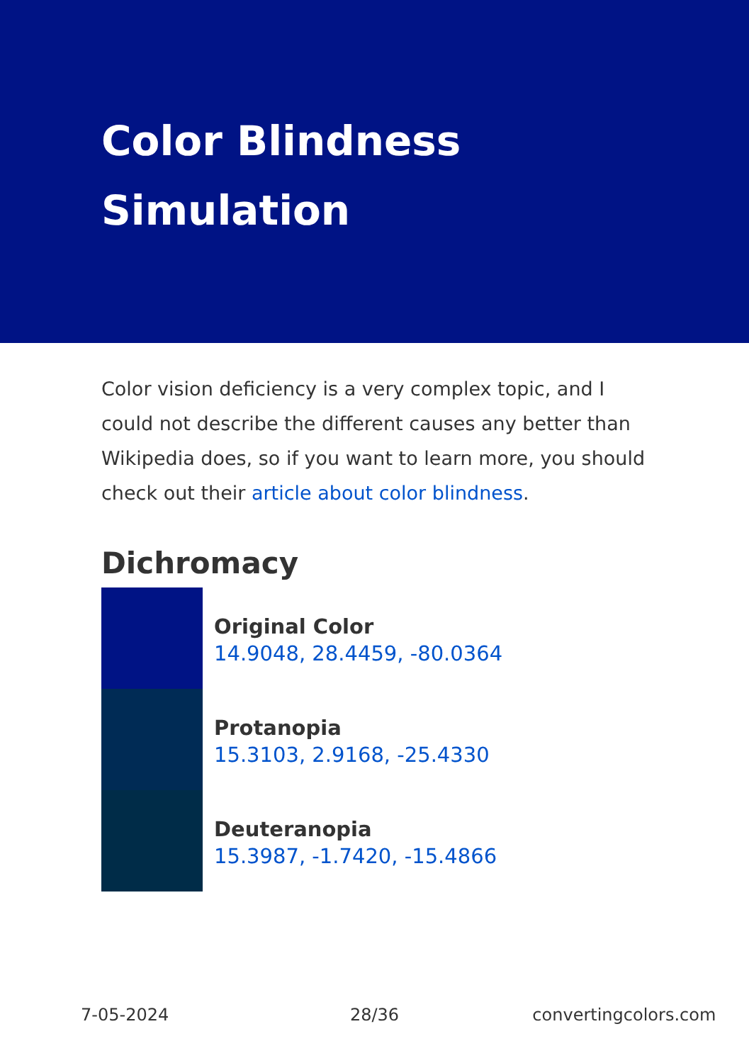Color Blindness Simulation
Color vision deficiency is a very complex topic, and I could not describe the different causes any better than Wikipedia does, so if you want to learn more, you should check out their article about color blindness.
Dichromacy
Original Color
14.9048, 28.4459, -80.0364
Protanopia
15.3103, 2.9168, -25.4330
Deuteranopia
15.3987, -1.7420, -15.4866
7-05-2024 28/36 convertingcolors.com